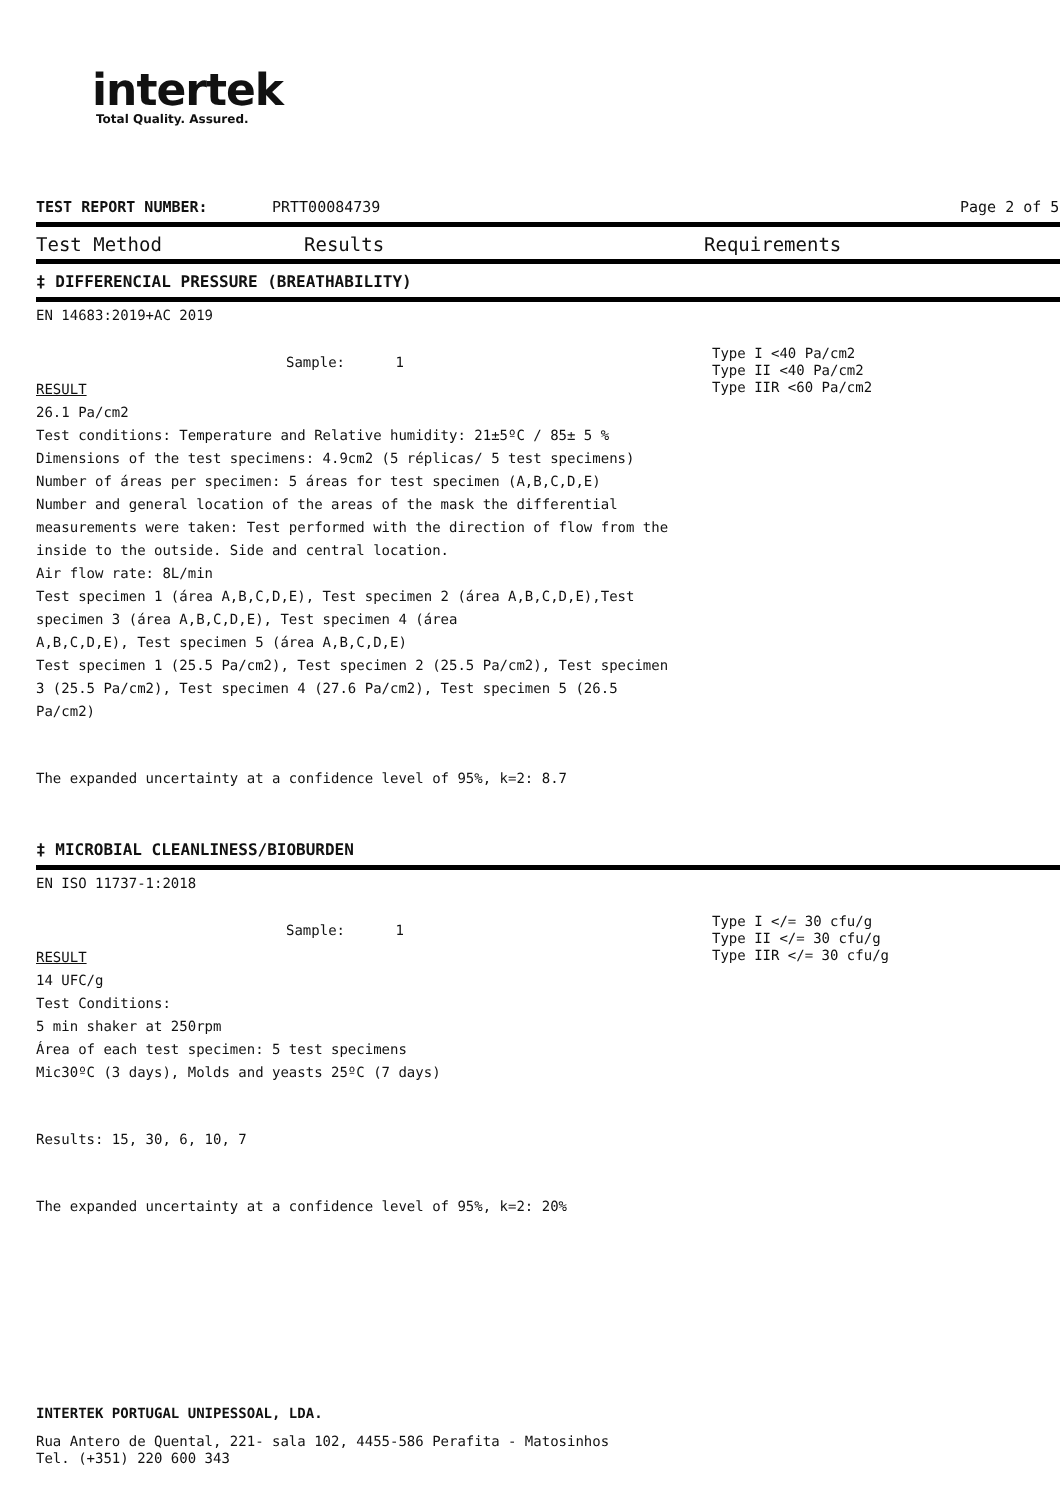intertek
Total Quality. Assured.
TEST REPORT NUMBER: PRTT00084739 Page 2 of 5
Test Method Results Requirements
‡ DIFFERENCIAL PRESSURE (BREATHABILITY)
EN 14683:2019+AC 2019
Sample: 1
RESULT
Type I <40 Pa/cm2
Type II <40 Pa/cm2
Type IIR <60 Pa/cm2
26.1 Pa/cm2
Test conditions: Temperature and Relative humidity: 21±5ºC / 85± 5 %
Dimensions of the test specimens: 4.9cm2 (5 réplicas/ 5 test specimens)
Number of áreas per specimen: 5 áreas for test specimen (A,B,C,D,E)
Number and general location of the areas of the mask the differential
measurements were taken: Test performed with the direction of flow from the
inside to the outside. Side and central location.
Air flow rate: 8L/min
Test specimen 1 (área A,B,C,D,E), Test specimen 2 (área A,B,C,D,E),Test
specimen 3 (área A,B,C,D,E), Test specimen 4 (área
A,B,C,D,E), Test specimen 5 (área A,B,C,D,E)
Test specimen 1 (25.5 Pa/cm2), Test specimen 2 (25.5 Pa/cm2), Test specimen
3 (25.5 Pa/cm2), Test specimen 4 (27.6 Pa/cm2), Test specimen 5 (26.5
Pa/cm2)
The expanded uncertainty at a confidence level of 95%, k=2: 8.7
‡ MICROBIAL CLEANLINESS/BIOBURDEN
EN ISO 11737-1:2018
Sample: 1
RESULT
Type I </= 30 cfu/g
Type II </= 30 cfu/g
Type IIR </= 30 cfu/g
14 UFC/g
Test Conditions:
5 min shaker at 250rpm
Área of each test specimen: 5 test specimens
Mic30ºC (3 days), Molds and yeasts 25ºC (7 days)
Results: 15, 30, 6, 10, 7
The expanded uncertainty at a confidence level of 95%, k=2: 20%
INTERTEK PORTUGAL UNIPESSOAL, LDA.
Rua Antero de Quental, 221- sala 102, 4455-586 Perafita - Matosinhos
Tel. (+351) 220 600 343